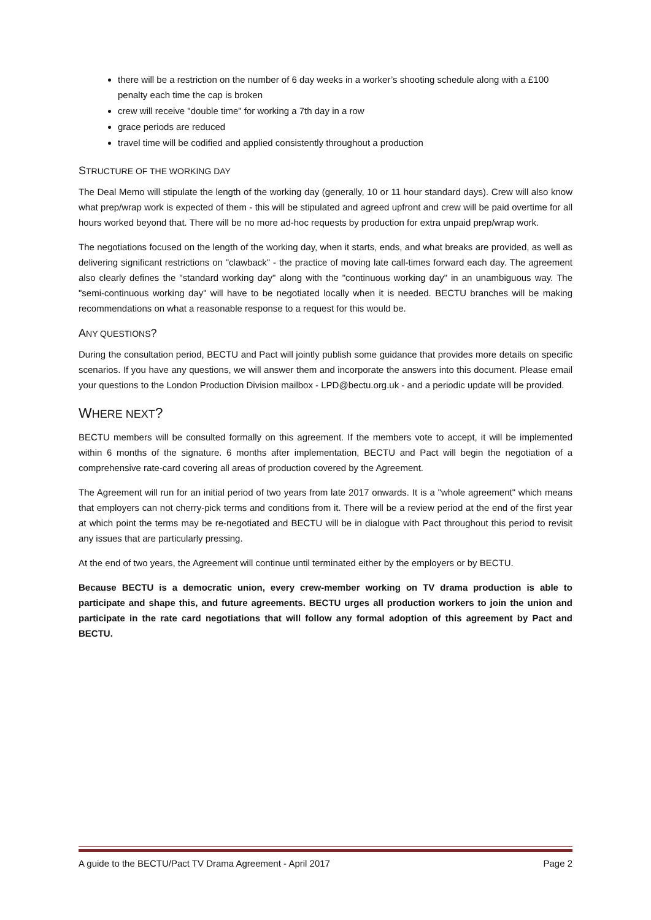there will be a restriction on the number of 6 day weeks in a worker’s shooting schedule along with a £100 penalty each time the cap is broken
crew will receive "double time" for working a 7th day in a row
grace periods are reduced
travel time will be codified and applied consistently throughout a production
STRUCTURE OF THE WORKING DAY
The Deal Memo will stipulate the length of the working day (generally, 10 or 11 hour standard days). Crew will also know what prep/wrap work is expected of them - this will be stipulated and agreed upfront and crew will be paid overtime for all hours worked beyond that. There will be no more ad-hoc requests by production for extra unpaid prep/wrap work.
The negotiations focused on the length of the working day, when it starts, ends, and what breaks are provided, as well as delivering significant restrictions on "clawback" - the practice of moving late call-times forward each day. The agreement also clearly defines the "standard working day" along with the "continuous working day" in an unambiguous way. The "semi-continuous working day" will have to be negotiated locally when it is needed. BECTU branches will be making recommendations on what a reasonable response to a request for this would be.
ANY QUESTIONS?
During the consultation period, BECTU and Pact will jointly publish some guidance that provides more details on specific scenarios. If you have any questions, we will answer them and incorporate the answers into this document. Please email your questions to the London Production Division mailbox - LPD@bectu.org.uk - and a periodic update will be provided.
WHERE NEXT?
BECTU members will be consulted formally on this agreement. If the members vote to accept, it will be implemented within 6 months of the signature. 6 months after implementation, BECTU and Pact will begin the negotiation of a comprehensive rate-card covering all areas of production covered by the Agreement.
The Agreement will run for an initial period of two years from late 2017 onwards. It is a "whole agreement" which means that employers can not cherry-pick terms and conditions from it. There will be a review period at the end of the first year at which point the terms may be re-negotiated and BECTU will be in dialogue with Pact throughout this period to revisit any issues that are particularly pressing.
At the end of two years, the Agreement will continue until terminated either by the employers or by BECTU.
Because BECTU is a democratic union, every crew-member working on TV drama production is able to participate and shape this, and future agreements. BECTU urges all production workers to join the union and participate in the rate card negotiations that will follow any formal adoption of this agreement by Pact and BECTU.
A guide to the BECTU/Pact TV Drama Agreement - April 2017 Page 2